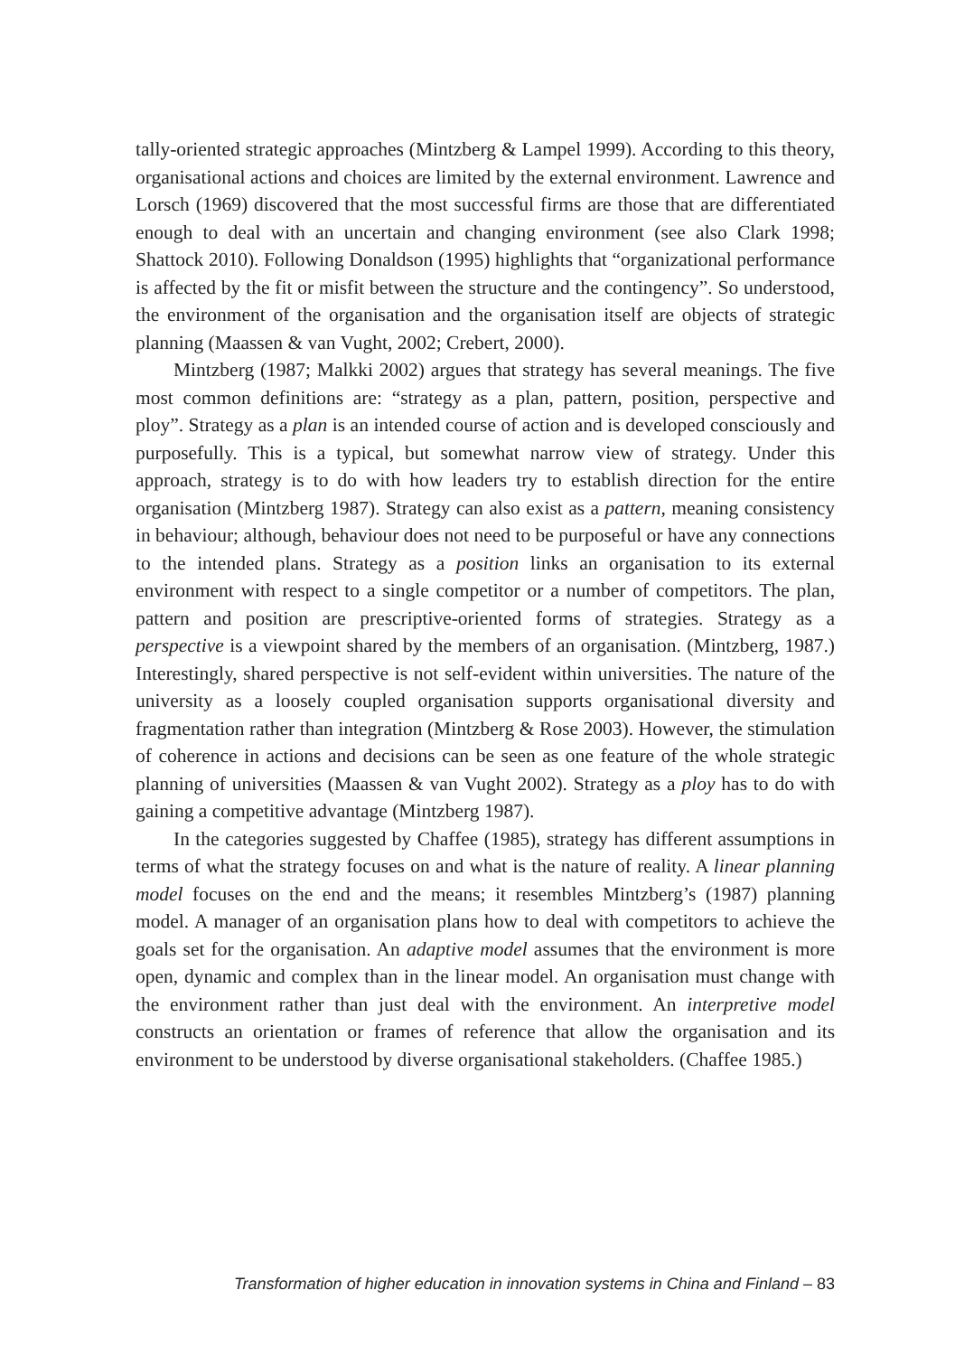tally-oriented strategic approaches (Mintzberg & Lampel 1999). According to this theory, organisational actions and choices are limited by the external environment. Lawrence and Lorsch (1969) discovered that the most successful firms are those that are differentiated enough to deal with an uncertain and changing environment (see also Clark 1998; Shattock 2010). Following Donaldson (1995) highlights that “organizational performance is affected by the fit or misfit between the structure and the contingency”. So understood, the environment of the organisation and the organisation itself are objects of strategic planning (Maassen & van Vught, 2002; Crebert, 2000).
Mintzberg (1987; Malkki 2002) argues that strategy has several meanings. The five most common definitions are: “strategy as a plan, pattern, position, perspective and ploy”. Strategy as a plan is an intended course of action and is developed consciously and purposefully. This is a typical, but somewhat narrow view of strategy. Under this approach, strategy is to do with how leaders try to establish direction for the entire organisation (Mintzberg 1987). Strategy can also exist as a pattern, meaning consistency in behaviour; although, behaviour does not need to be purposeful or have any connections to the intended plans. Strategy as a position links an organisation to its external environment with respect to a single competitor or a number of competitors. The plan, pattern and position are prescriptive-oriented forms of strategies. Strategy as a perspective is a viewpoint shared by the members of an organisation. (Mintzberg, 1987.) Interestingly, shared perspective is not self-evident within universities. The nature of the university as a loosely coupled organisation supports organisational diversity and fragmentation rather than integration (Mintzberg & Rose 2003). However, the stimulation of coherence in actions and decisions can be seen as one feature of the whole strategic planning of universities (Maassen & van Vught 2002). Strategy as a ploy has to do with gaining a competitive advantage (Mintzberg 1987).
In the categories suggested by Chaffee (1985), strategy has different assumptions in terms of what the strategy focuses on and what is the nature of reality. A linear planning model focuses on the end and the means; it resembles Mintzberg’s (1987) planning model. A manager of an organisation plans how to deal with competitors to achieve the goals set for the organisation. An adaptive model assumes that the environment is more open, dynamic and complex than in the linear model. An organisation must change with the environment rather than just deal with the environment. An interpretive model constructs an orientation or frames of reference that allow the organisation and its environment to be understood by diverse organisational stakeholders. (Chaffee 1985.)
Transformation of higher education in innovation systems in China and Finland – 83